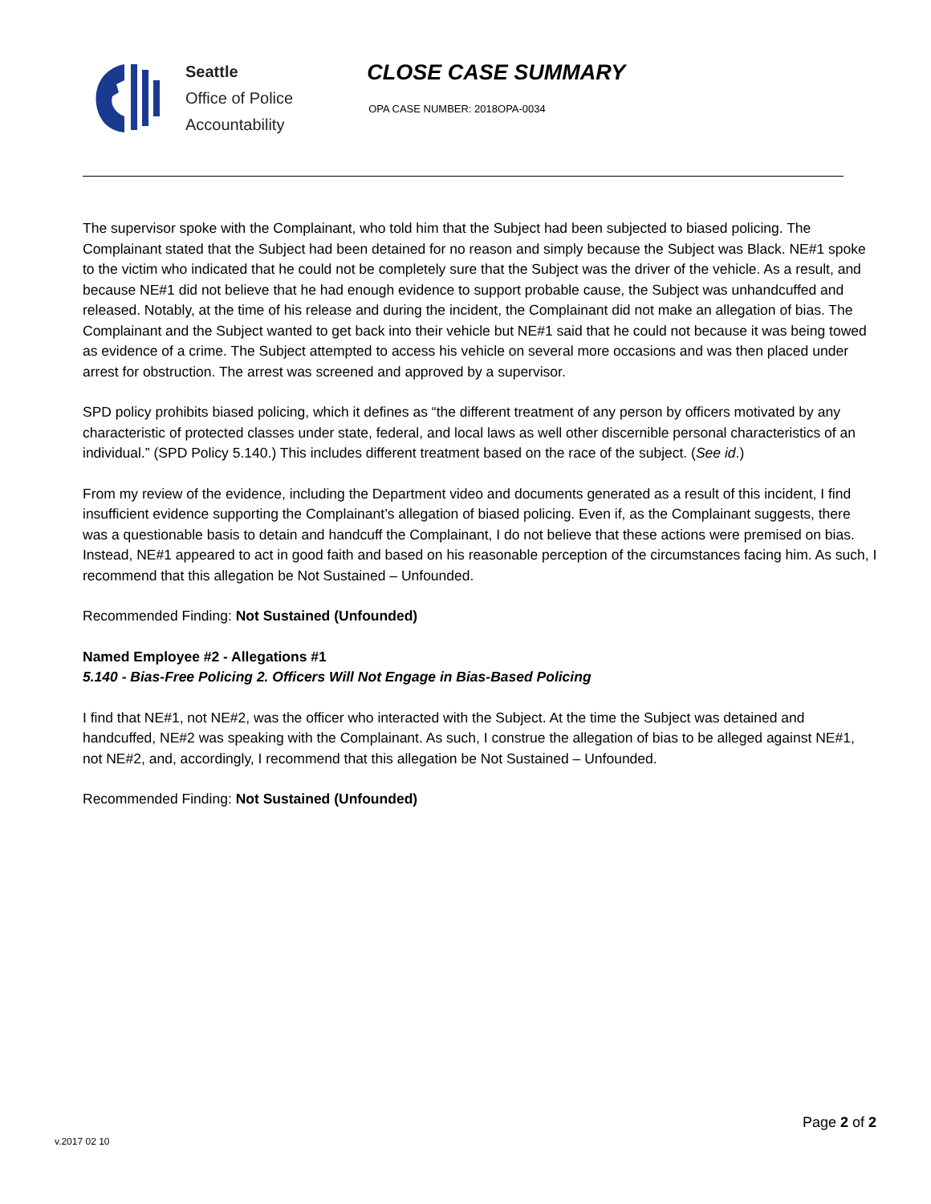Seattle
Office of Police
Accountability
CLOSE CASE SUMMARY
OPA CASE NUMBER: 2018OPA-0034
The supervisor spoke with the Complainant, who told him that the Subject had been subjected to biased policing. The Complainant stated that the Subject had been detained for no reason and simply because the Subject was Black. NE#1 spoke to the victim who indicated that he could not be completely sure that the Subject was the driver of the vehicle. As a result, and because NE#1 did not believe that he had enough evidence to support probable cause, the Subject was unhandcuffed and released. Notably, at the time of his release and during the incident, the Complainant did not make an allegation of bias. The Complainant and the Subject wanted to get back into their vehicle but NE#1 said that he could not because it was being towed as evidence of a crime. The Subject attempted to access his vehicle on several more occasions and was then placed under arrest for obstruction. The arrest was screened and approved by a supervisor.
SPD policy prohibits biased policing, which it defines as “the different treatment of any person by officers motivated by any characteristic of protected classes under state, federal, and local laws as well other discernible personal characteristics of an individual.” (SPD Policy 5.140.) This includes different treatment based on the race of the subject. (See id.)
From my review of the evidence, including the Department video and documents generated as a result of this incident, I find insufficient evidence supporting the Complainant’s allegation of biased policing. Even if, as the Complainant suggests, there was a questionable basis to detain and handcuff the Complainant, I do not believe that these actions were premised on bias. Instead, NE#1 appeared to act in good faith and based on his reasonable perception of the circumstances facing him. As such, I recommend that this allegation be Not Sustained – Unfounded.
Recommended Finding: Not Sustained (Unfounded)
Named Employee #2 - Allegations #1
5.140 - Bias-Free Policing 2. Officers Will Not Engage in Bias-Based Policing
I find that NE#1, not NE#2, was the officer who interacted with the Subject. At the time the Subject was detained and handcuffed, NE#2 was speaking with the Complainant. As such, I construe the allegation of bias to be alleged against NE#1, not NE#2, and, accordingly, I recommend that this allegation be Not Sustained – Unfounded.
Recommended Finding: Not Sustained (Unfounded)
Page 2 of 2
v.2017 02 10